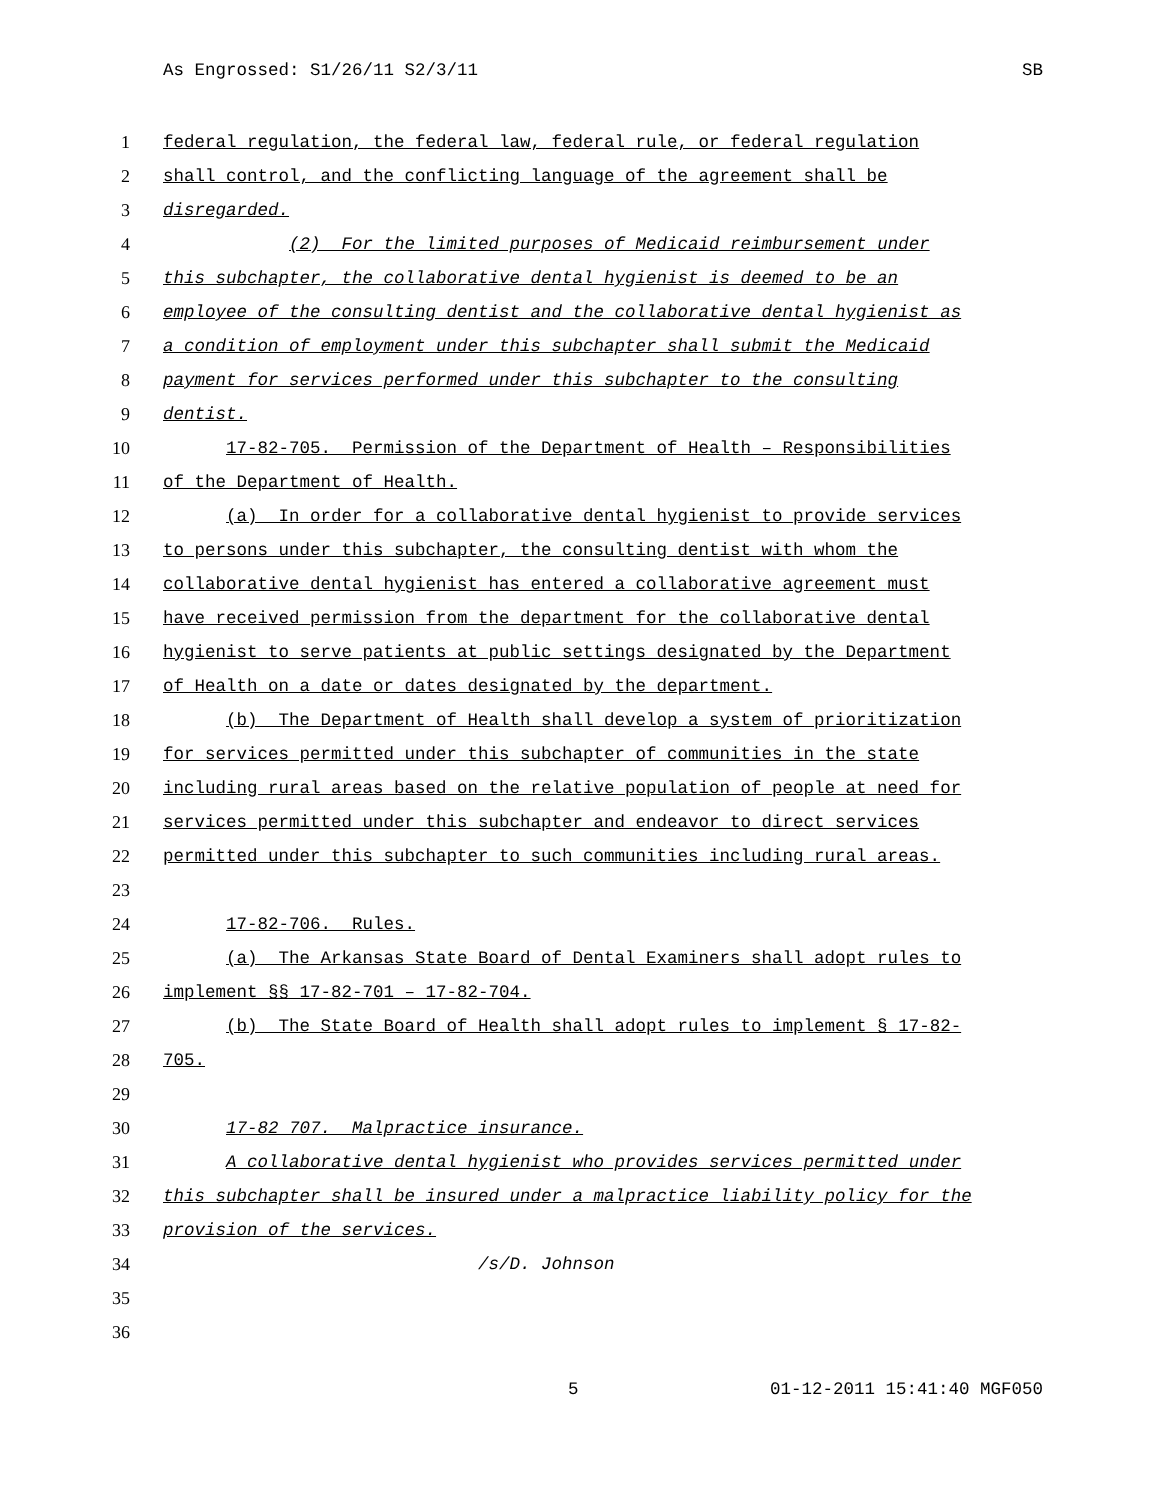As Engrossed: S1/26/11 S2/3/11 SB
1 federal regulation, the federal law, federal rule, or federal regulation
2 shall control, and the conflicting language of the agreement shall be
3 disregarded.
4 (2) For the limited purposes of Medicaid reimbursement under
5 this subchapter, the collaborative dental hygienist is deemed to be an
6 employee of the consulting dentist and the collaborative dental hygienist as
7 a condition of employment under this subchapter shall submit the Medicaid
8 payment for services performed under this subchapter to the consulting
9 dentist.
10 17-82-705. Permission of the Department of Health – Responsibilities
11 of the Department of Health.
12 (a) In order for a collaborative dental hygienist to provide services
13 to persons under this subchapter, the consulting dentist with whom the
14 collaborative dental hygienist has entered a collaborative agreement must
15 have received permission from the department for the collaborative dental
16 hygienist to serve patients at public settings designated by the Department
17 of Health on a date or dates designated by the department.
18 (b) The Department of Health shall develop a system of prioritization
19 for services permitted under this subchapter of communities in the state
20 including rural areas based on the relative population of people at need for
21 services permitted under this subchapter and endeavor to direct services
22 permitted under this subchapter to such communities including rural areas.
23
24 17-82-706. Rules.
25 (a) The Arkansas State Board of Dental Examiners shall adopt rules to
26 implement §§ 17-82-701 – 17-82-704.
27 (b) The State Board of Health shall adopt rules to implement § 17-82-
28 705.
29
30 17-82 707. Malpractice insurance.
31 A collaborative dental hygienist who provides services permitted under
32 this subchapter shall be insured under a malpractice liability policy for the
33 provision of the services.
34 /s/D. Johnson
35
36
5 01-12-2011 15:41:40 MGF050